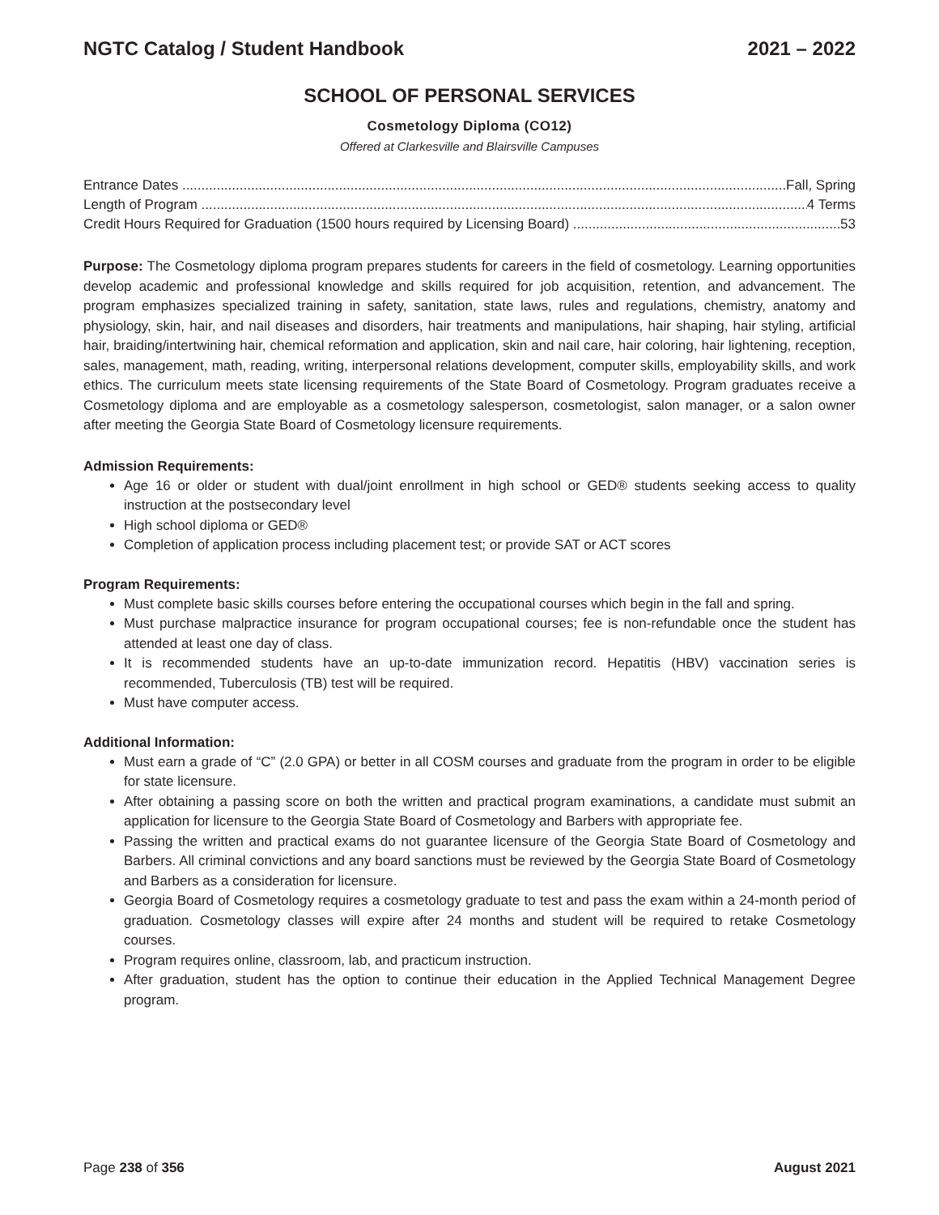NGTC Catalog / Student Handbook 2021 – 2022
SCHOOL OF PERSONAL SERVICES
Cosmetology Diploma (CO12)
Offered at Clarkesville and Blairsville Campuses
Entrance Dates Fall, Spring
Length of Program 4 Terms
Credit Hours Required for Graduation (1500 hours required by Licensing Board) 53
Purpose: The Cosmetology diploma program prepares students for careers in the field of cosmetology. Learning opportunities develop academic and professional knowledge and skills required for job acquisition, retention, and advancement. The program emphasizes specialized training in safety, sanitation, state laws, rules and regulations, chemistry, anatomy and physiology, skin, hair, and nail diseases and disorders, hair treatments and manipulations, hair shaping, hair styling, artificial hair, braiding/intertwining hair, chemical reformation and application, skin and nail care, hair coloring, hair lightening, reception, sales, management, math, reading, writing, interpersonal relations development, computer skills, employability skills, and work ethics. The curriculum meets state licensing requirements of the State Board of Cosmetology. Program graduates receive a Cosmetology diploma and are employable as a cosmetology salesperson, cosmetologist, salon manager, or a salon owner after meeting the Georgia State Board of Cosmetology licensure requirements.
Admission Requirements:
Age 16 or older or student with dual/joint enrollment in high school or GED® students seeking access to quality instruction at the postsecondary level
High school diploma or GED®
Completion of application process including placement test; or provide SAT or ACT scores
Program Requirements:
Must complete basic skills courses before entering the occupational courses which begin in the fall and spring.
Must purchase malpractice insurance for program occupational courses; fee is non-refundable once the student has attended at least one day of class.
It is recommended students have an up-to-date immunization record. Hepatitis (HBV) vaccination series is recommended, Tuberculosis (TB) test will be required.
Must have computer access.
Additional Information:
Must earn a grade of “C” (2.0 GPA) or better in all COSM courses and graduate from the program in order to be eligible for state licensure.
After obtaining a passing score on both the written and practical program examinations, a candidate must submit an application for licensure to the Georgia State Board of Cosmetology and Barbers with appropriate fee.
Passing the written and practical exams do not guarantee licensure of the Georgia State Board of Cosmetology and Barbers. All criminal convictions and any board sanctions must be reviewed by the Georgia State Board of Cosmetology and Barbers as a consideration for licensure.
Georgia Board of Cosmetology requires a cosmetology graduate to test and pass the exam within a 24-month period of graduation. Cosmetology classes will expire after 24 months and student will be required to retake Cosmetology courses.
Program requires online, classroom, lab, and practicum instruction.
After graduation, student has the option to continue their education in the Applied Technical Management Degree program.
Page 238 of 356 August 2021